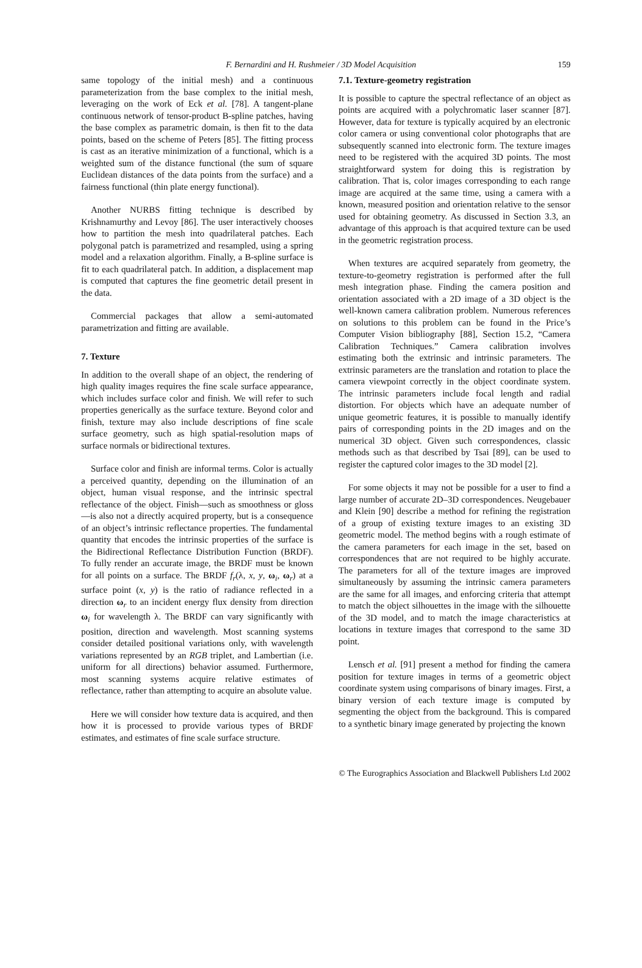F. Bernardini and H. Rushmeier / 3D Model Acquisition 159
same topology of the initial mesh) and a continuous parameterization from the base complex to the initial mesh, leveraging on the work of Eck et al. [78]. A tangent-plane continuous network of tensor-product B-spline patches, having the base complex as parametric domain, is then fit to the data points, based on the scheme of Peters [85]. The fitting process is cast as an iterative minimization of a functional, which is a weighted sum of the distance functional (the sum of square Euclidean distances of the data points from the surface) and a fairness functional (thin plate energy functional).
Another NURBS fitting technique is described by Krishnamurthy and Levoy [86]. The user interactively chooses how to partition the mesh into quadrilateral patches. Each polygonal patch is parametrized and resampled, using a spring model and a relaxation algorithm. Finally, a B-spline surface is fit to each quadrilateral patch. In addition, a displacement map is computed that captures the fine geometric detail present in the data.
Commercial packages that allow a semi-automated parametrization and fitting are available.
7. Texture
In addition to the overall shape of an object, the rendering of high quality images requires the fine scale surface appearance, which includes surface color and finish. We will refer to such properties generically as the surface texture. Beyond color and finish, texture may also include descriptions of fine scale surface geometry, such as high spatial-resolution maps of surface normals or bidirectional textures.
Surface color and finish are informal terms. Color is actually a perceived quantity, depending on the illumination of an object, human visual response, and the intrinsic spectral reflectance of the object. Finish—such as smoothness or gloss—is also not a directly acquired property, but is a consequence of an object’s intrinsic reflectance properties. The fundamental quantity that encodes the intrinsic properties of the surface is the Bidirectional Reflectance Distribution Function (BRDF). To fully render an accurate image, the BRDF must be known for all points on a surface. The BRDF f<sub>r</sub>(λ, x, y, ω<sub>i</sub>, ω<sub>r</sub>) at a surface point (x, y) is the ratio of radiance reflected in a direction ω<sub>r</sub> to an incident energy flux density from direction ω<sub>i</sub> for wavelength λ. The BRDF can vary significantly with position, direction and wavelength. Most scanning systems consider detailed positional variations only, with wavelength variations represented by an RGB triplet, and Lambertian (i.e. uniform for all directions) behavior assumed. Furthermore, most scanning systems acquire relative estimates of reflectance, rather than attempting to acquire an absolute value.
Here we will consider how texture data is acquired, and then how it is processed to provide various types of BRDF estimates, and estimates of fine scale surface structure.
7.1. Texture-geometry registration
It is possible to capture the spectral reflectance of an object as points are acquired with a polychromatic laser scanner [87]. However, data for texture is typically acquired by an electronic color camera or using conventional color photographs that are subsequently scanned into electronic form. The texture images need to be registered with the acquired 3D points. The most straightforward system for doing this is registration by calibration. That is, color images corresponding to each range image are acquired at the same time, using a camera with a known, measured position and orientation relative to the sensor used for obtaining geometry. As discussed in Section 3.3, an advantage of this approach is that acquired texture can be used in the geometric registration process.
When textures are acquired separately from geometry, the texture-to-geometry registration is performed after the full mesh integration phase. Finding the camera position and orientation associated with a 2D image of a 3D object is the well-known camera calibration problem. Numerous references on solutions to this problem can be found in the Price’s Computer Vision bibliography [88], Section 15.2, “Camera Calibration Techniques.” Camera calibration involves estimating both the extrinsic and intrinsic parameters. The extrinsic parameters are the translation and rotation to place the camera viewpoint correctly in the object coordinate system. The intrinsic parameters include focal length and radial distortion. For objects which have an adequate number of unique geometric features, it is possible to manually identify pairs of corresponding points in the 2D images and on the numerical 3D object. Given such correspondences, classic methods such as that described by Tsai [89], can be used to register the captured color images to the 3D model [2].
For some objects it may not be possible for a user to find a large number of accurate 2D–3D correspondences. Neugebauer and Klein [90] describe a method for refining the registration of a group of existing texture images to an existing 3D geometric model. The method begins with a rough estimate of the camera parameters for each image in the set, based on correspondences that are not required to be highly accurate. The parameters for all of the texture images are improved simultaneously by assuming the intrinsic camera parameters are the same for all images, and enforcing criteria that attempt to match the object silhouettes in the image with the silhouette of the 3D model, and to match the image characteristics at locations in texture images that correspond to the same 3D point.
Lensch et al. [91] present a method for finding the camera position for texture images in terms of a geometric object coordinate system using comparisons of binary images. First, a binary version of each texture image is computed by segmenting the object from the background. This is compared to a synthetic binary image generated by projecting the known
© The Eurographics Association and Blackwell Publishers Ltd 2002